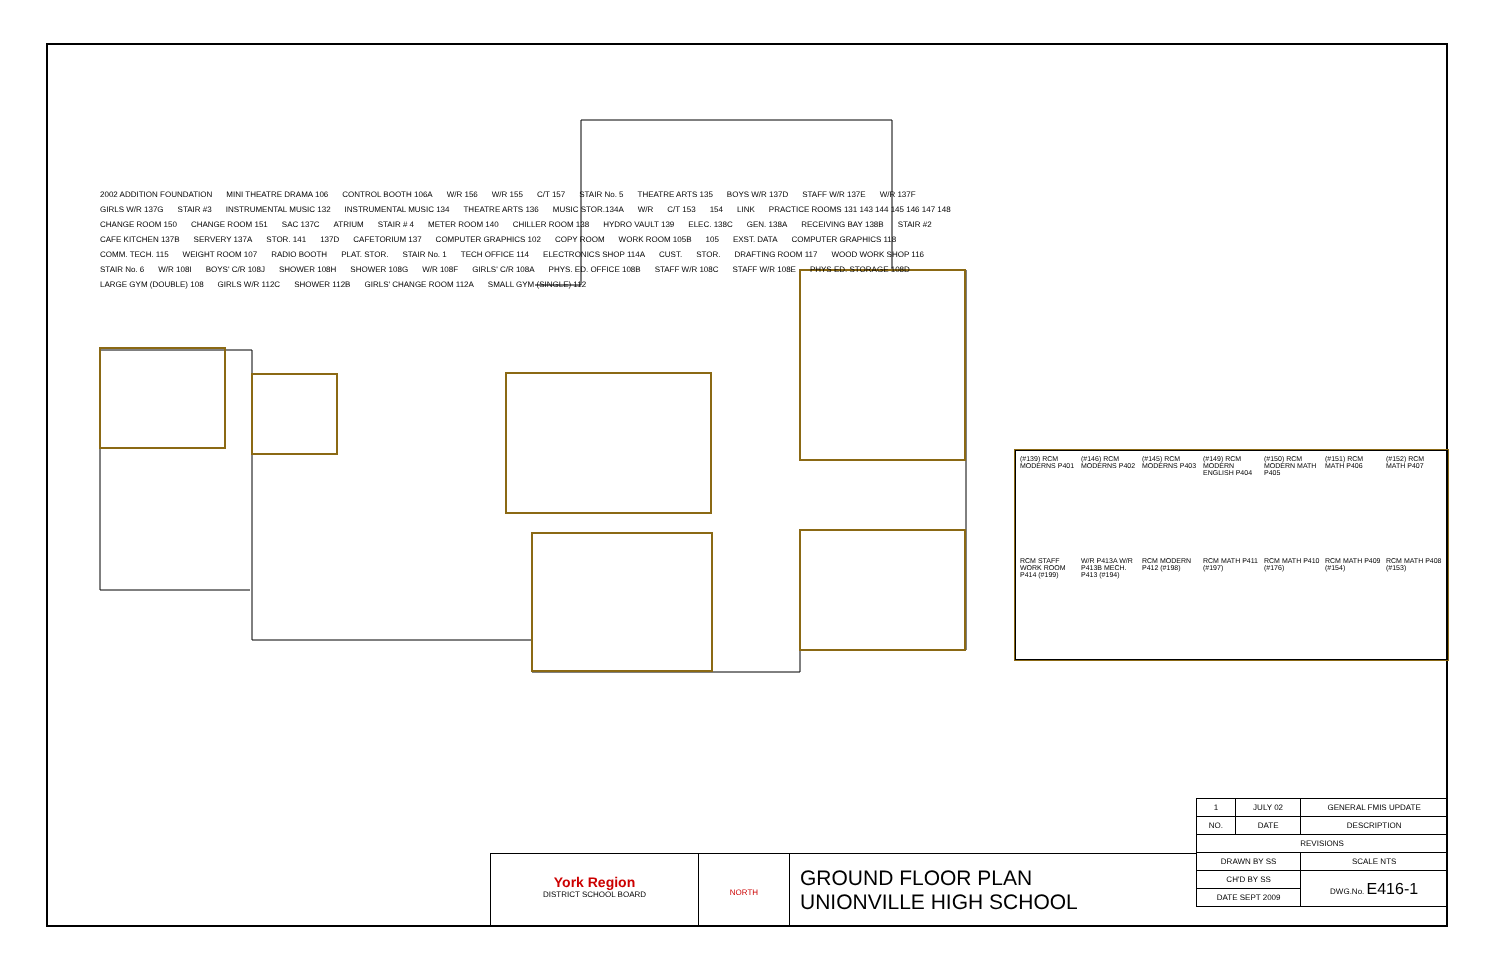2002 ADDITION FOUNDATION MINI THEATRE DRAMA 106 CONTROL BOOTH 106A W/R 156 W/R 155 C/T 157 STAIR No. 5 THEATRE ARTS 135 BOYS W/R 137D STAFF W/R 137E W/R 137F GIRLS W/R 137G STAIR #3 INSTRUMENTAL MUSIC 132 INSTRUMENTAL MUSIC 134 THEATRE ARTS 136 MUSIC STOR.134A W/R C/T 153 154 LINK PRACTICE ROOMS 131 143 144 145 146 147 148 CHANGE ROOM 150 CHANGE ROOM 151 SAC 137C ATRIUM STAIR # 4 METER ROOM 140 CHILLER ROOM 138 HYDRO VAULT 139 ELEC. 138C GEN. 138A RECEIVING BAY 138B STAIR #2 CAFE KITCHEN 137B SERVERY 137A STOR. 141 137D CAFETORIUM 137 COMPUTER GRAPHICS 102 COPY ROOM WORK ROOM 105B 105 EXST. DATA COMPUTER GRAPHICS 118 COMM. TECH. 115 WEIGHT ROOM 107 RADIO BOOTH PLAT. STOR. STAIR No. 1 TECH OFFICE 114 ELECTRONICS SHOP 114A CUST. STOR. DRAFTING ROOM 117 WOOD WORK SHOP 116 STAIR No. 6 W/R 108I BOYS' C/R 108J SHOWER 108H SHOWER 108G W/R 108F GIRLS' C/R 108A PHYS. ED. OFFICE 108B STAFF W/R 108C STAFF W/R 108E PHYS ED. STORAGE 108D LARGE GYM (DOUBLE) 108 GIRLS W/R 112C SHOWER 112B GIRLS' CHANGE ROOM 112A SMALL GYM (SINGLE) 112
(#139) RCM MODERNS P401
(#146) RCM MODERNS P402
(#145) RCM MODERNS P403
(#149) RCM MODERN ENGLISH P404
(#150) RCM MODERN MATH P405
(#151) RCM MATH P406
(#152) RCM MATH P407
RCM STAFF WORK ROOM P414 (#199)
W/R P413A W/R P413B MECH. P413 (#194)
RCM MODERN P412 (#198)
RCM MATH P411 (#197)
RCM MATH P410 (#176)
RCM MATH P409 (#154)
RCM MATH P408 (#153)
| 1 | JULY 02 | GENERAL FMIS UPDATE |
| NO. | DATE | DESCRIPTION |
| REVISIONS | | |
| DRAWN BY SS | | SCALE NTS |
| CH'D BY SS | | DWG.No. E416-1 |
| DATE SEPT 2009 | | |
York Region
DISTRICT SCHOOL BOARD
NORTH
GROUND FLOOR PLAN
UNIONVILLE HIGH SCHOOL